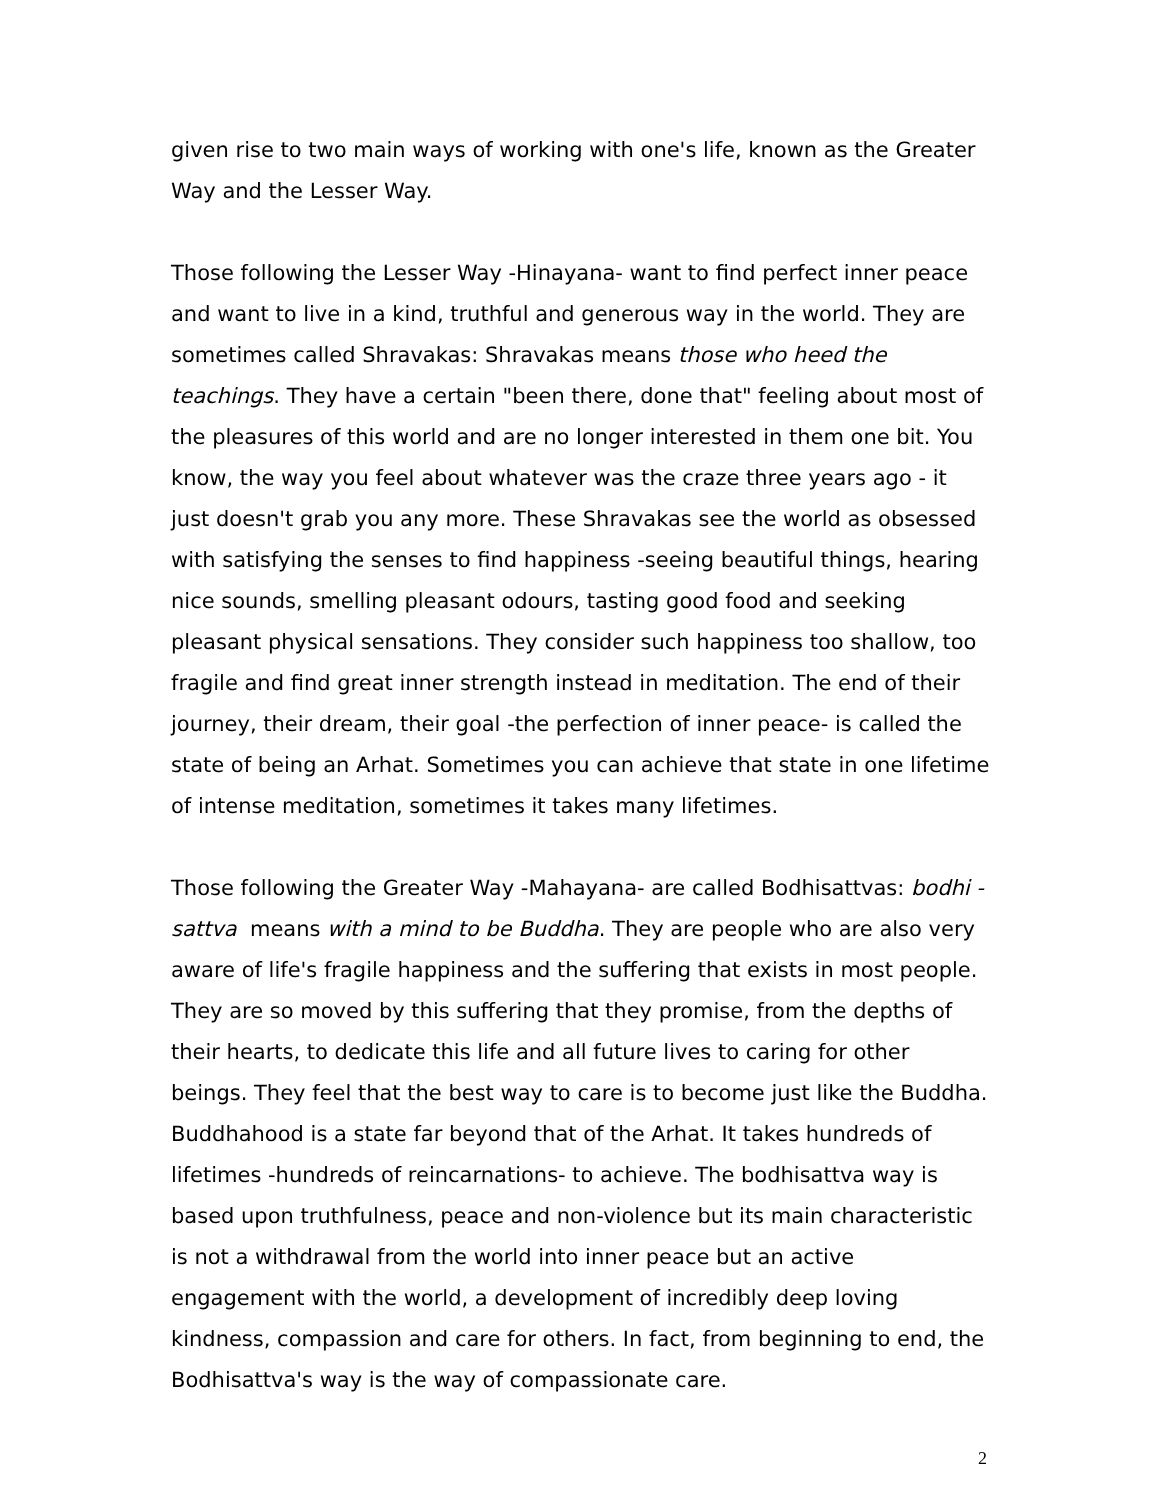given rise to two main ways of working with one's life, known as the Greater Way and the Lesser Way.
Those following the Lesser Way -Hinayana- want to find perfect inner peace and want to live in a kind, truthful and generous way in the world. They are sometimes called Shravakas: Shravakas means those who heed the teachings. They have a certain "been there, done that" feeling about most of the pleasures of this world and are no longer interested in them one bit. You know, the way you feel about whatever was the craze three years ago - it just doesn't grab you any more. These Shravakas see the world as obsessed with satisfying the senses to find happiness -seeing beautiful things, hearing nice sounds, smelling pleasant odours, tasting good food and seeking pleasant physical sensations. They consider such happiness too shallow, too fragile and find great inner strength instead in meditation. The end of their journey, their dream, their goal -the perfection of inner peace- is called the state of being an Arhat. Sometimes you can achieve that state in one lifetime of intense meditation, sometimes it takes many lifetimes.
Those following the Greater Way -Mahayana- are called Bodhisattvas: bodhi - sattva means with a mind to be Buddha. They are people who are also very aware of life's fragile happiness and the suffering that exists in most people. They are so moved by this suffering that they promise, from the depths of their hearts, to dedicate this life and all future lives to caring for other beings. They feel that the best way to care is to become just like the Buddha. Buddhahood is a state far beyond that of the Arhat. It takes hundreds of lifetimes -hundreds of reincarnations- to achieve. The bodhisattva way is based upon truthfulness, peace and non-violence but its main characteristic is not a withdrawal from the world into inner peace but an active engagement with the world, a development of incredibly deep loving kindness, compassion and care for others. In fact, from beginning to end, the Bodhisattva's way is the way of compassionate care.
2